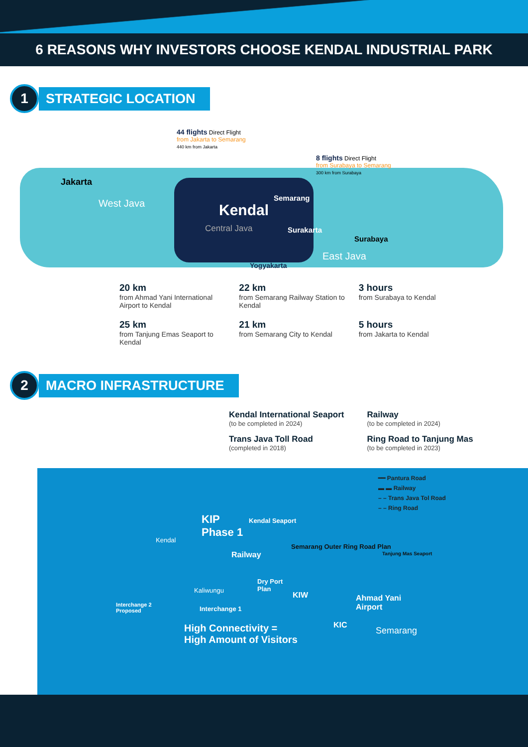6 REASONS WHY INVESTORS CHOOSE KENDAL INDUSTRIAL PARK
1
STRATEGIC LOCATION
44 flights Direct Flight
from Jakarta to Semarang
440 km from Jakarta
8 flights Direct Flight
from Surabaya to Semarang
300 km from Surabaya
Jakarta
West Java Semarang
Kendal
Central Java Surakarta
Surabaya
East Java
Yogyakarta
20 km
from Ahmad Yani International Airport to Kendal
22 km
from Semarang Railway Station to Kendal
3 hours
from Surabaya to Kendal
25 km
from Tanjung Emas Seaport to Kendal
21 km
from Semarang City to Kendal
5 hours
from Jakarta to Kendal
2
MACRO INFRASTRUCTURE
Kendal International Seaport
(to be completed in 2024)
Railway
(to be completed in 2024)
Trans Java Toll Road
(completed in 2018)
Ring Road to Tanjung Mas
(to be completed in 2023)
━━ Pantura Road
▬ ▬ Railway
– – Trans Java Tol Road
– – Ring Road
KIP
Phase 1
Kendal Seaport
Kendal
Railway
Semarang Outer Ring Road Plan
Tanjung Mas Seaport
Dry Port
Plan
Kaliwungu
KIW
Ahmad Yani
Airport
Interchange 2
Proposed
Interchange 1
KIC
Semarang
High Connectivity =
High Amount of Visitors